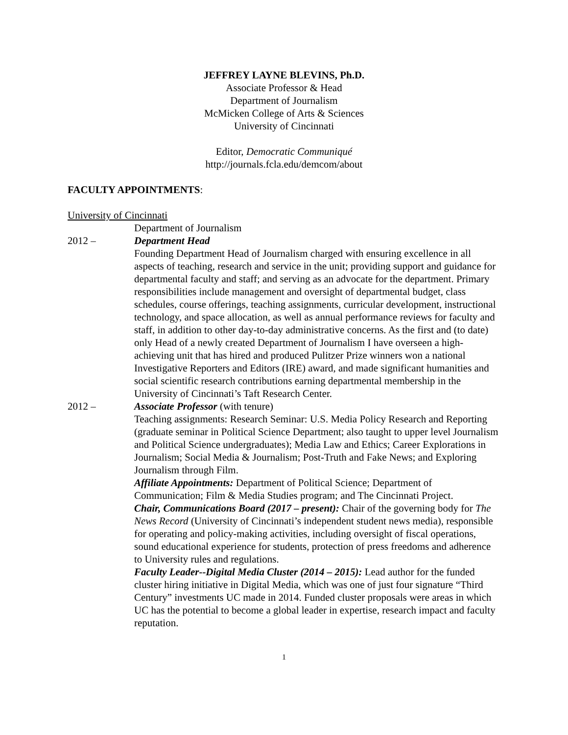JEFFREY LAYNE BLEVINS, Ph.D.
Associate Professor & Head
Department of Journalism
McMicken College of Arts & Sciences
University of Cincinnati
Editor, Democratic Communiqué
http://journals.fcla.edu/demcom/about
FACULTY APPOINTMENTS:
University of Cincinnati
Department of Journalism
2012 – Department Head
Founding Department Head of Journalism charged with ensuring excellence in all aspects of teaching, research and service in the unit; providing support and guidance for departmental faculty and staff; and serving as an advocate for the department. Primary responsibilities include management and oversight of departmental budget, class schedules, course offerings, teaching assignments, curricular development, instructional technology, and space allocation, as well as annual performance reviews for faculty and staff, in addition to other day-to-day administrative concerns. As the first and (to date) only Head of a newly created Department of Journalism I have overseen a high-achieving unit that has hired and produced Pulitzer Prize winners won a national Investigative Reporters and Editors (IRE) award, and made significant humanities and social scientific research contributions earning departmental membership in the University of Cincinnati’s Taft Research Center.
2012 – Associate Professor (with tenure)
Teaching assignments: Research Seminar: U.S. Media Policy Research and Reporting (graduate seminar in Political Science Department; also taught to upper level Journalism and Political Science undergraduates); Media Law and Ethics; Career Explorations in Journalism; Social Media & Journalism; Post-Truth and Fake News; and Exploring Journalism through Film.
Affiliate Appointments: Department of Political Science; Department of Communication; Film & Media Studies program; and The Cincinnati Project.
Chair, Communications Board (2017 – present): Chair of the governing body for The News Record (University of Cincinnati’s independent student news media), responsible for operating and policy-making activities, including oversight of fiscal operations, sound educational experience for students, protection of press freedoms and adherence to University rules and regulations.
Faculty Leader--Digital Media Cluster (2014 – 2015): Lead author for the funded cluster hiring initiative in Digital Media, which was one of just four signature “Third Century” investments UC made in 2014. Funded cluster proposals were areas in which UC has the potential to become a global leader in expertise, research impact and faculty reputation.
1